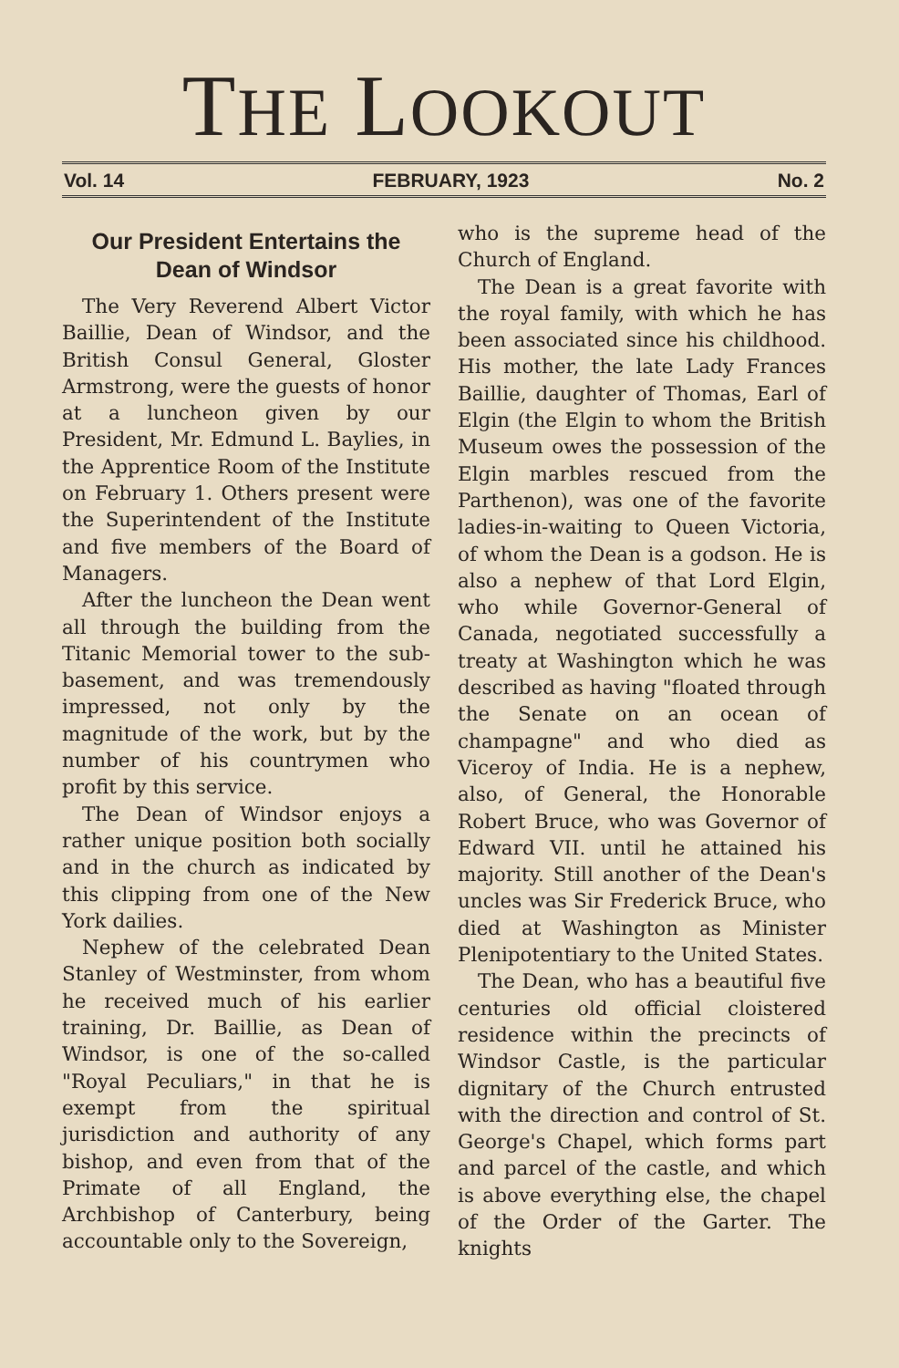THE LOOKOUT
Vol. 14 FEBRUARY, 1923 No. 2
Our President Entertains the Dean of Windsor
The Very Reverend Albert Victor Baillie, Dean of Windsor, and the British Consul General, Gloster Armstrong, were the guests of honor at a luncheon given by our President, Mr. Edmund L. Baylies, in the Apprentice Room of the Institute on February 1. Others present were the Superintendent of the Institute and five members of the Board of Managers.
After the luncheon the Dean went all through the building from the Titanic Memorial tower to the sub-basement, and was tremendously impressed, not only by the magnitude of the work, but by the number of his countrymen who profit by this service.
The Dean of Windsor enjoys a rather unique position both socially and in the church as indicated by this clipping from one of the New York dailies.
Nephew of the celebrated Dean Stanley of Westminster, from whom he received much of his earlier training, Dr. Baillie, as Dean of Windsor, is one of the so-called "Royal Peculiars," in that he is exempt from the spiritual jurisdiction and authority of any bishop, and even from that of the Primate of all England, the Archbishop of Canterbury, being accountable only to the Sovereign,
who is the supreme head of the Church of England.
The Dean is a great favorite with the royal family, with which he has been associated since his childhood. His mother, the late Lady Frances Baillie, daughter of Thomas, Earl of Elgin (the Elgin to whom the British Museum owes the possession of the Elgin marbles rescued from the Parthenon), was one of the favorite ladies-in-waiting to Queen Victoria, of whom the Dean is a godson. He is also a nephew of that Lord Elgin, who while Governor-General of Canada, negotiated successfully a treaty at Washington which he was described as having "floated through the Senate on an ocean of champagne" and who died as Viceroy of India. He is a nephew, also, of General, the Honorable Robert Bruce, who was Governor of Edward VII. until he attained his majority. Still another of the Dean's uncles was Sir Frederick Bruce, who died at Washington as Minister Plenipotentiary to the United States.
The Dean, who has a beautiful five centuries old official cloistered residence within the precincts of Windsor Castle, is the particular dignitary of the Church entrusted with the direction and control of St. George's Chapel, which forms part and parcel of the castle, and which is above everything else, the chapel of the Order of the Garter. The knights